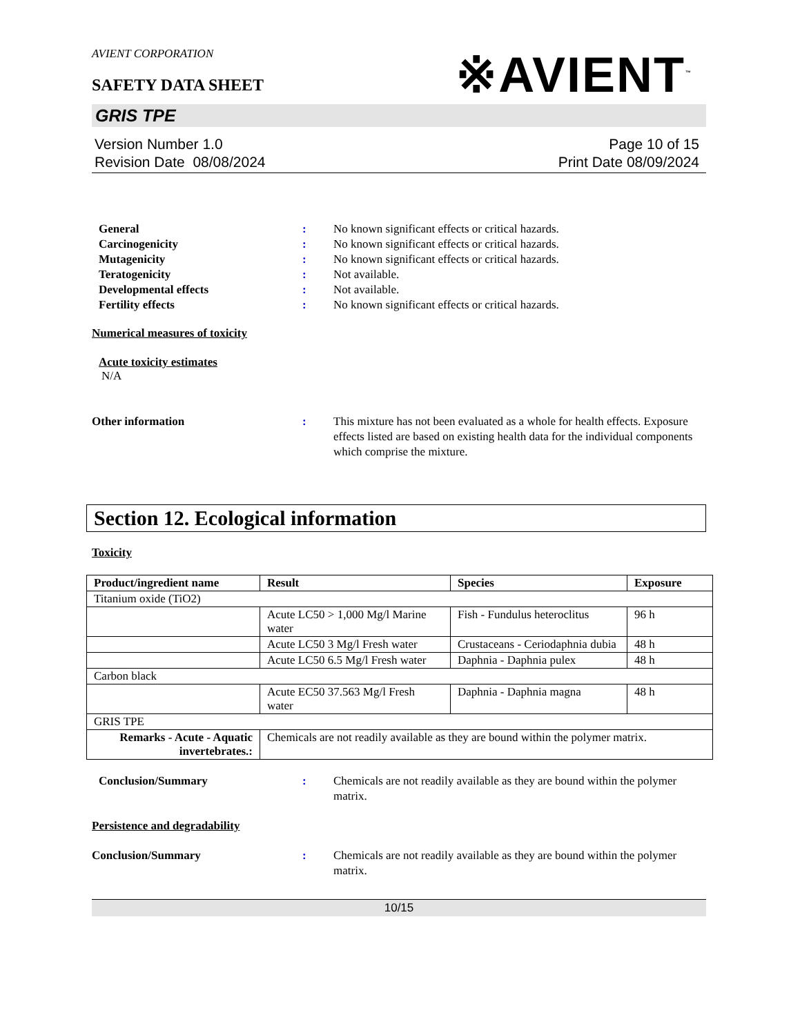AVIENT CORPORATION
SAFETY DATA SHEET
※AVIENT<sup>™</sup>
GRIS TPE
Version Number 1.0
Revision Date 08/08/2024
Page 10 of 15
Print Date 08/09/2024
General : No known significant effects or critical hazards.
Carcinogenicity : No known significant effects or critical hazards.
Mutagenicity : No known significant effects or critical hazards.
Teratogenicity : Not available.
Developmental effects : Not available.
Fertility effects : No known significant effects or critical hazards.
Numerical measures of toxicity
Acute toxicity estimates
N/A
Other information : This mixture has not been evaluated as a whole for health effects. Exposure effects listed are based on existing health data for the individual components which comprise the mixture.
Section 12. Ecological information
Toxicity
| Product/ingredient name | Result | Species | Exposure |
| --- | --- | --- | --- |
| Titanium oxide (TiO2) | | | |
| | Acute LC50 > 1,000 Mg/l Marine water | Fish - Fundulus heteroclitus | 96 h |
| | Acute LC50 3 Mg/l Fresh water | Crustaceans - Ceriodaphnia dubia | 48 h |
| | Acute LC50 6.5 Mg/l Fresh water | Daphnia - Daphnia pulex | 48 h |
| Carbon black | | | |
| | Acute EC50 37.563 Mg/l Fresh water | Daphnia - Daphnia magna | 48 h |
| GRIS TPE | | | |
| Remarks - Acute - Aquatic invertebrates.: | Chemicals are not readily available as they are bound within the polymer matrix. | | |
Conclusion/Summary : Chemicals are not readily available as they are bound within the polymer matrix.
Persistence and degradability
Conclusion/Summary : Chemicals are not readily available as they are bound within the polymer matrix.
10/15